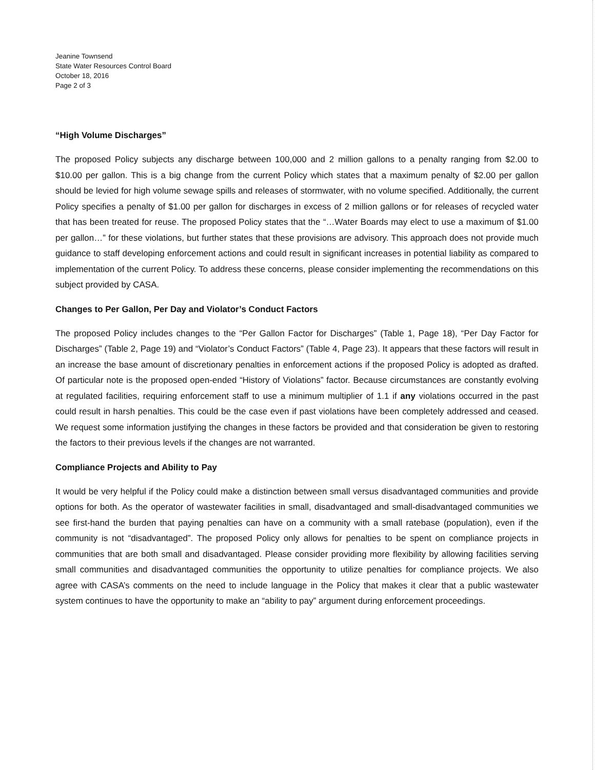Jeanine Townsend
State Water Resources Control Board
October 18, 2016
Page 2 of 3
“High Volume Discharges”
The proposed Policy subjects any discharge between 100,000 and 2 million gallons to a penalty ranging from $2.00 to $10.00 per gallon. This is a big change from the current Policy which states that a maximum penalty of $2.00 per gallon should be levied for high volume sewage spills and releases of stormwater, with no volume specified. Additionally, the current Policy specifies a penalty of $1.00 per gallon for discharges in excess of 2 million gallons or for releases of recycled water that has been treated for reuse. The proposed Policy states that the “…Water Boards may elect to use a maximum of $1.00 per gallon…” for these violations, but further states that these provisions are advisory. This approach does not provide much guidance to staff developing enforcement actions and could result in significant increases in potential liability as compared to implementation of the current Policy. To address these concerns, please consider implementing the recommendations on this subject provided by CASA.
Changes to Per Gallon, Per Day and Violator’s Conduct Factors
The proposed Policy includes changes to the “Per Gallon Factor for Discharges” (Table 1, Page 18), “Per Day Factor for Discharges” (Table 2, Page 19) and “Violator’s Conduct Factors” (Table 4, Page 23). It appears that these factors will result in an increase the base amount of discretionary penalties in enforcement actions if the proposed Policy is adopted as drafted. Of particular note is the proposed open-ended “History of Violations” factor. Because circumstances are constantly evolving at regulated facilities, requiring enforcement staff to use a minimum multiplier of 1.1 if any violations occurred in the past could result in harsh penalties. This could be the case even if past violations have been completely addressed and ceased. We request some information justifying the changes in these factors be provided and that consideration be given to restoring the factors to their previous levels if the changes are not warranted.
Compliance Projects and Ability to Pay
It would be very helpful if the Policy could make a distinction between small versus disadvantaged communities and provide options for both. As the operator of wastewater facilities in small, disadvantaged and small-disadvantaged communities we see first-hand the burden that paying penalties can have on a community with a small ratebase (population), even if the community is not “disadvantaged”. The proposed Policy only allows for penalties to be spent on compliance projects in communities that are both small and disadvantaged. Please consider providing more flexibility by allowing facilities serving small communities and disadvantaged communities the opportunity to utilize penalties for compliance projects. We also agree with CASA’s comments on the need to include language in the Policy that makes it clear that a public wastewater system continues to have the opportunity to make an “ability to pay” argument during enforcement proceedings.